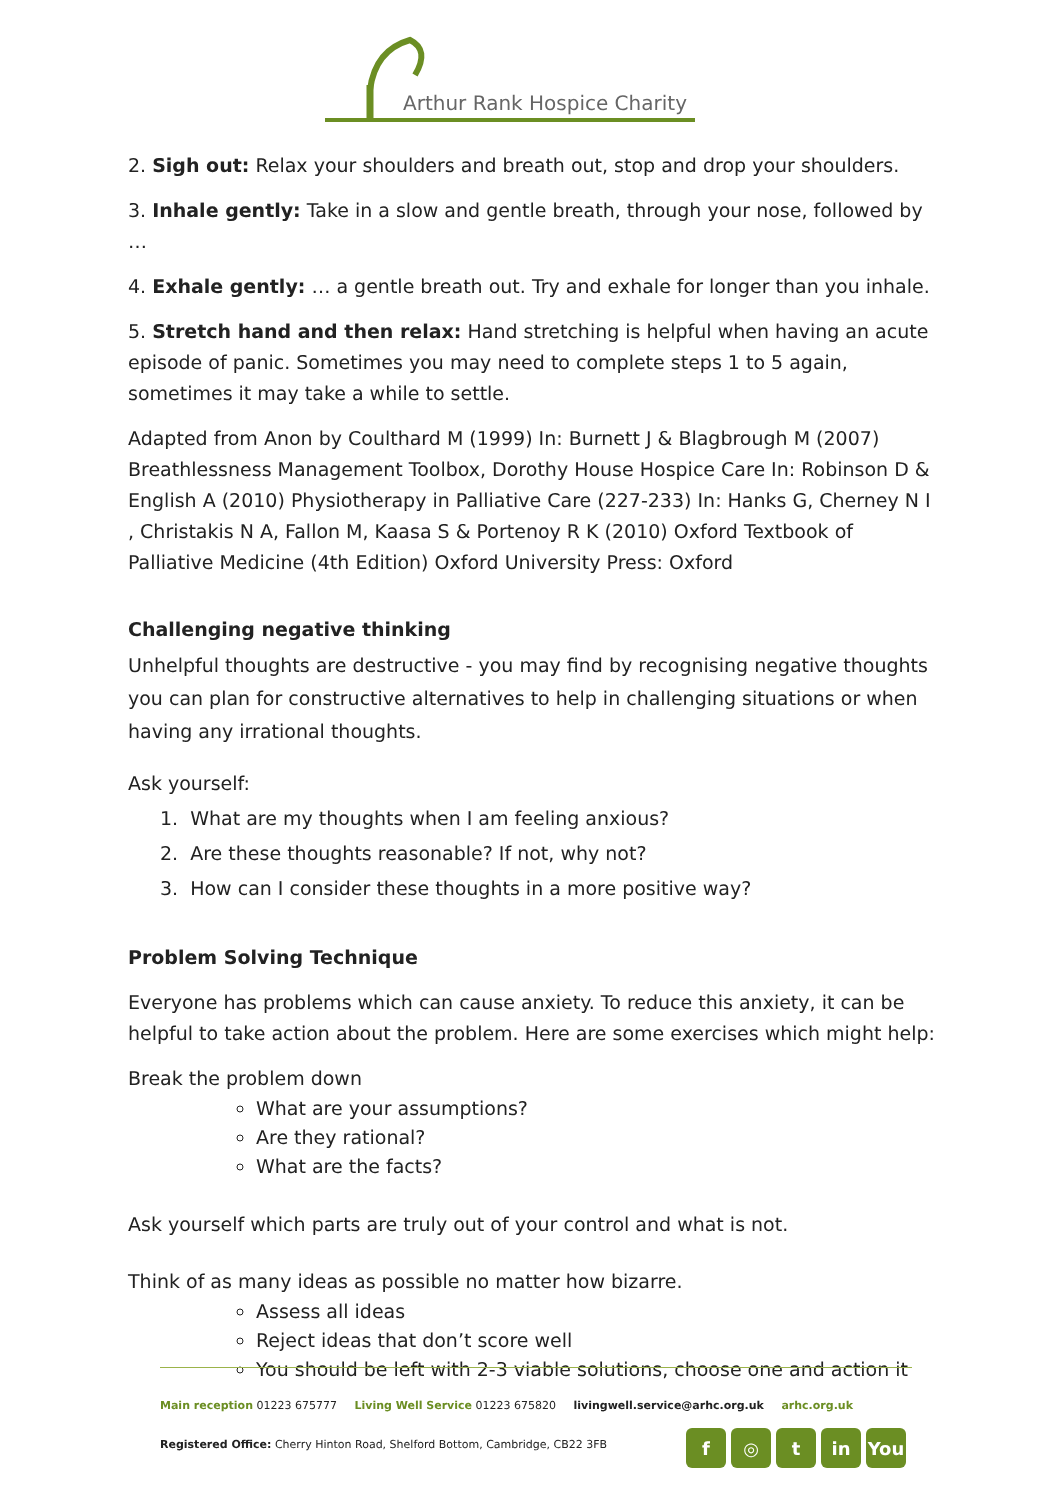Arthur Rank Hospice Charity
2. Sigh out: Relax your shoulders and breath out, stop and drop your shoulders.
3. Inhale gently: Take in a slow and gentle breath, through your nose, followed by …
4. Exhale gently: … a gentle breath out. Try and exhale for longer than you inhale.
5. Stretch hand and then relax: Hand stretching is helpful when having an acute episode of panic. Sometimes you may need to complete steps 1 to 5 again, sometimes it may take a while to settle.
Adapted from Anon by Coulthard M (1999) In: Burnett J & Blagbrough M (2007) Breathlessness Management Toolbox, Dorothy House Hospice Care In: Robinson D & English A (2010) Physiotherapy in Palliative Care (227-233) In: Hanks G, Cherney N I , Christakis N A, Fallon M, Kaasa S & Portenoy R K (2010) Oxford Textbook of Palliative Medicine (4th Edition) Oxford University Press: Oxford
Challenging negative thinking
Unhelpful thoughts are destructive - you may find by recognising negative thoughts you can plan for constructive alternatives to help in challenging situations or when having any irrational thoughts.
Ask yourself:
1. What are my thoughts when I am feeling anxious?
2. Are these thoughts reasonable? If not, why not?
3. How can I consider these thoughts in a more positive way?
Problem Solving Technique
Everyone has problems which can cause anxiety. To reduce this anxiety, it can be helpful to take action about the problem. Here are some exercises which might help:
Break the problem down
What are your assumptions?
Are they rational?
What are the facts?
Ask yourself which parts are truly out of your control and what is not.
Think of as many ideas as possible no matter how bizarre.
Assess all ideas
Reject ideas that don’t score well
You should be left with 2-3 viable solutions, choose one and action it
Main reception 01223 675777 Living Well Service 01223 675820 livingwell.service@arhc.org.uk arhc.org.uk
Registered Office: Cherry Hinton Road, Shelford Bottom, Cambridge, CB22 3FB
f ◎ t in You